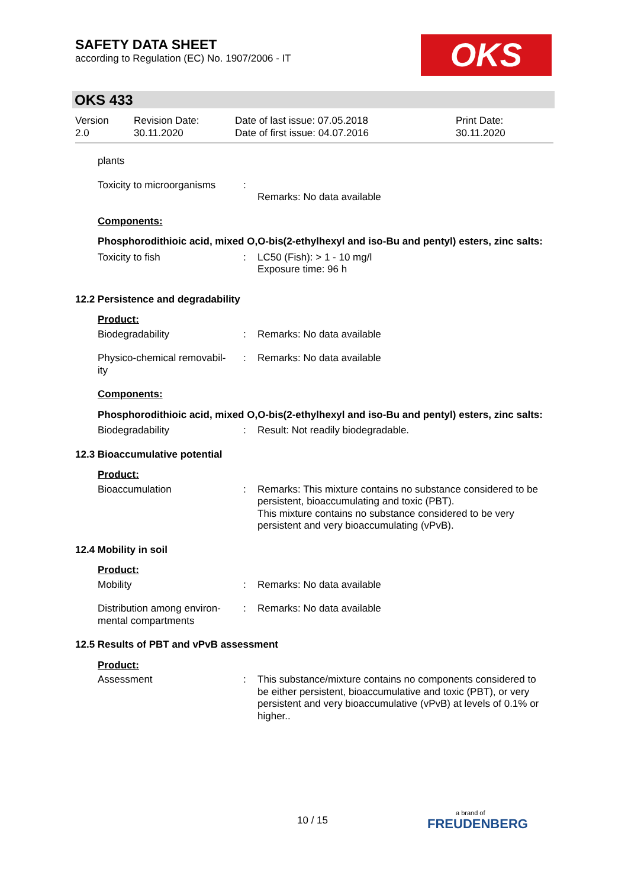SAFETY DATA SHEET
according to Regulation (EC) No. 1907/2006 - IT
OKS
OKS 433
Version
2.0
Revision Date:
30.11.2020
Date of last issue: 07.05.2018
Date of first issue: 04.07.2016
Print Date:
30.11.2020
plants
Toxicity to microorganisms
:
Remarks: No data available
Components:
Phosphorodithioic acid, mixed O,O-bis(2-ethylhexyl and iso-Bu and pentyl) esters, zinc salts:
Toxicity to fish : LC50 (Fish): > 1 - 10 mg/l
Exposure time: 96 h
12.2 Persistence and degradability
Product:
Biodegradability : Remarks: No data available
Physico-chemical removabil-
ity
: Remarks: No data available
Components:
Phosphorodithioic acid, mixed O,O-bis(2-ethylhexyl and iso-Bu and pentyl) esters, zinc salts:
Biodegradability : Result: Not readily biodegradable.
12.3 Bioaccumulative potential
Product:
Bioaccumulation : Remarks: This mixture contains no substance considered to be persistent, bioaccumulating and toxic (PBT).
This mixture contains no substance considered to be very persistent and very bioaccumulating (vPvB).
12.4 Mobility in soil
Product:
Mobility : Remarks: No data available
Distribution among environ-
mental compartments
: Remarks: No data available
12.5 Results of PBT and vPvB assessment
Product:
Assessment : This substance/mixture contains no components considered to be either persistent, bioaccumulative and toxic (PBT), or very persistent and very bioaccumulative (vPvB) at levels of 0.1% or higher..
10 / 15
a brand of
FREUDENBERG